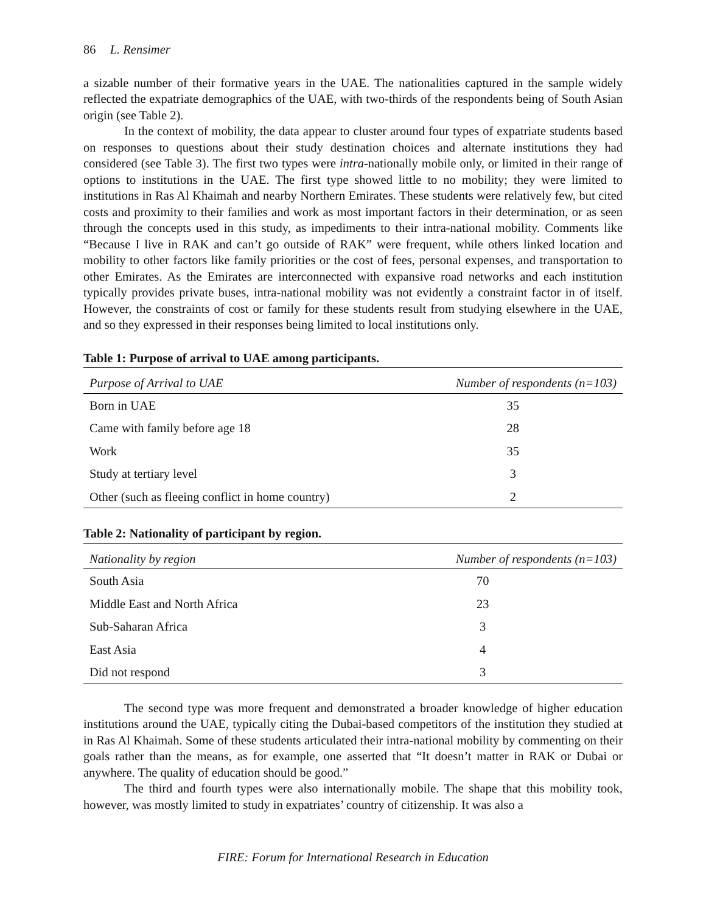86 L. Rensimer
a sizable number of their formative years in the UAE. The nationalities captured in the sample widely reflected the expatriate demographics of the UAE, with two-thirds of the respondents being of South Asian origin (see Table 2).
In the context of mobility, the data appear to cluster around four types of expatriate students based on responses to questions about their study destination choices and alternate institutions they had considered (see Table 3). The first two types were intra-nationally mobile only, or limited in their range of options to institutions in the UAE. The first type showed little to no mobility; they were limited to institutions in Ras Al Khaimah and nearby Northern Emirates. These students were relatively few, but cited costs and proximity to their families and work as most important factors in their determination, or as seen through the concepts used in this study, as impediments to their intra-national mobility. Comments like “Because I live in RAK and can’t go outside of RAK” were frequent, while others linked location and mobility to other factors like family priorities or the cost of fees, personal expenses, and transportation to other Emirates. As the Emirates are interconnected with expansive road networks and each institution typically provides private buses, intra-national mobility was not evidently a constraint factor in of itself. However, the constraints of cost or family for these students result from studying elsewhere in the UAE, and so they expressed in their responses being limited to local institutions only.
Table 1: Purpose of arrival to UAE among participants.
| Purpose of Arrival to UAE | Number of respondents (n=103) |
| --- | --- |
| Born in UAE | 35 |
| Came with family before age 18 | 28 |
| Work | 35 |
| Study at tertiary level | 3 |
| Other (such as fleeing conflict in home country) | 2 |
Table 2: Nationality of participant by region.
| Nationality by region | Number of respondents (n=103) |
| --- | --- |
| South Asia | 70 |
| Middle East and North Africa | 23 |
| Sub-Saharan Africa | 3 |
| East Asia | 4 |
| Did not respond | 3 |
The second type was more frequent and demonstrated a broader knowledge of higher education institutions around the UAE, typically citing the Dubai-based competitors of the institution they studied at in Ras Al Khaimah. Some of these students articulated their intra-national mobility by commenting on their goals rather than the means, as for example, one asserted that “It doesn’t matter in RAK or Dubai or anywhere. The quality of education should be good.”
The third and fourth types were also internationally mobile. The shape that this mobility took, however, was mostly limited to study in expatriates’ country of citizenship. It was also a
FIRE: Forum for International Research in Education